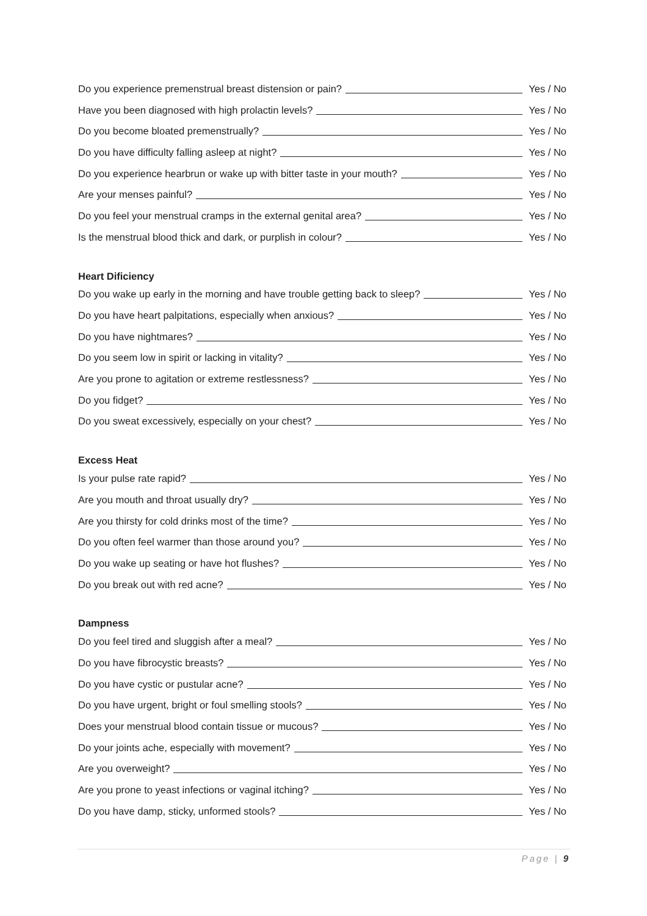Do you experience premenstrual breast distension or pain? Yes / No
Have you been diagnosed with high prolactin levels? Yes / No
Do you become bloated premenstrually? Yes / No
Do you have difficulty falling asleep at night? Yes / No
Do you experience hearbrun or wake up with bitter taste in your mouth? Yes / No
Are your menses painful? Yes / No
Do you feel your menstrual cramps in the external genital area? Yes / No
Is the menstrual blood thick and dark, or purplish in colour? Yes / No
Heart Dificiency
Do you wake up early in the morning and have trouble getting back to sleep? Yes / No
Do you have heart palpitations, especially when anxious? Yes / No
Do you have nightmares? Yes / No
Do you seem low in spirit or lacking in vitality? Yes / No
Are you prone to agitation or extreme restlessness? Yes / No
Do you fidget? Yes / No
Do you sweat excessively, especially on your chest? Yes / No
Excess Heat
Is your pulse rate rapid? Yes / No
Are you mouth and throat usually dry? Yes / No
Are you thirsty for cold drinks most of the time? Yes / No
Do you often feel warmer than those around you? Yes / No
Do you wake up seating or have hot flushes? Yes / No
Do you break out with red acne? Yes / No
Dampness
Do you feel tired and sluggish after a meal? Yes / No
Do you have fibrocystic breasts? Yes / No
Do you have cystic or pustular acne? Yes / No
Do you have urgent, bright or foul smelling stools? Yes / No
Does your menstrual blood contain tissue or mucous? Yes / No
Do your joints ache, especially with movement? Yes / No
Are you overweight? Yes / No
Are you prone to yeast infections or vaginal itching? Yes / No
Do you have damp, sticky, unformed stools? Yes / No
Page | 9